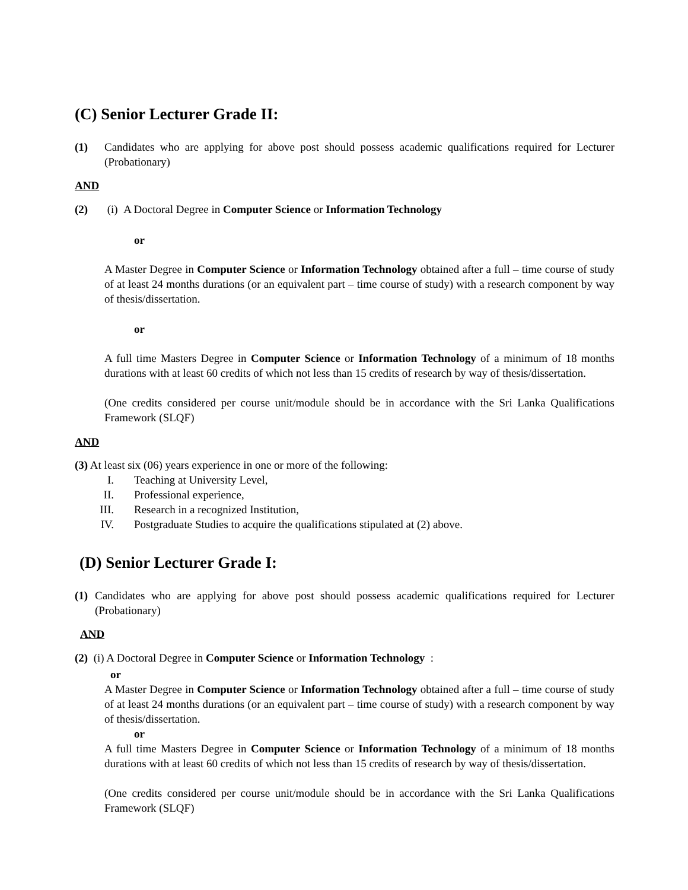(C) Senior Lecturer Grade II:
(1) Candidates who are applying for above post should possess academic qualifications required for Lecturer (Probationary)
AND
(2) (i) A Doctoral Degree in Computer Science or Information Technology
or
A Master Degree in Computer Science or Information Technology obtained after a full – time course of study of at least 24 months durations (or an equivalent part – time course of study) with a research component by way of thesis/dissertation.
or
A full time Masters Degree in Computer Science or Information Technology of a minimum of 18 months durations with at least 60 credits of which not less than 15 credits of research by way of thesis/dissertation.
(One credits considered per course unit/module should be in accordance with the Sri Lanka Qualifications Framework (SLQF)
AND
(3) At least six (06) years experience in one or more of the following:
I. Teaching at University Level,
II. Professional experience,
III. Research in a recognized Institution,
IV. Postgraduate Studies to acquire the qualifications stipulated at (2) above.
(D) Senior Lecturer Grade I:
(1)
Candidates who are applying for above post should possess academic qualifications required for Lecturer (Probationary)
AND
(2) (i) A Doctoral Degree in Computer Science or Information Technology :
or
A Master Degree in Computer Science or Information Technology obtained after a full – time course of study of at least 24 months durations (or an equivalent part – time course of study) with a research component by way of thesis/dissertation.
or
A full time Masters Degree in Computer Science or Information Technology of a minimum of 18 months durations with at least 60 credits of which not less than 15 credits of research by way of thesis/dissertation.
(One credits considered per course unit/module should be in accordance with the Sri Lanka Qualifications Framework (SLQF)